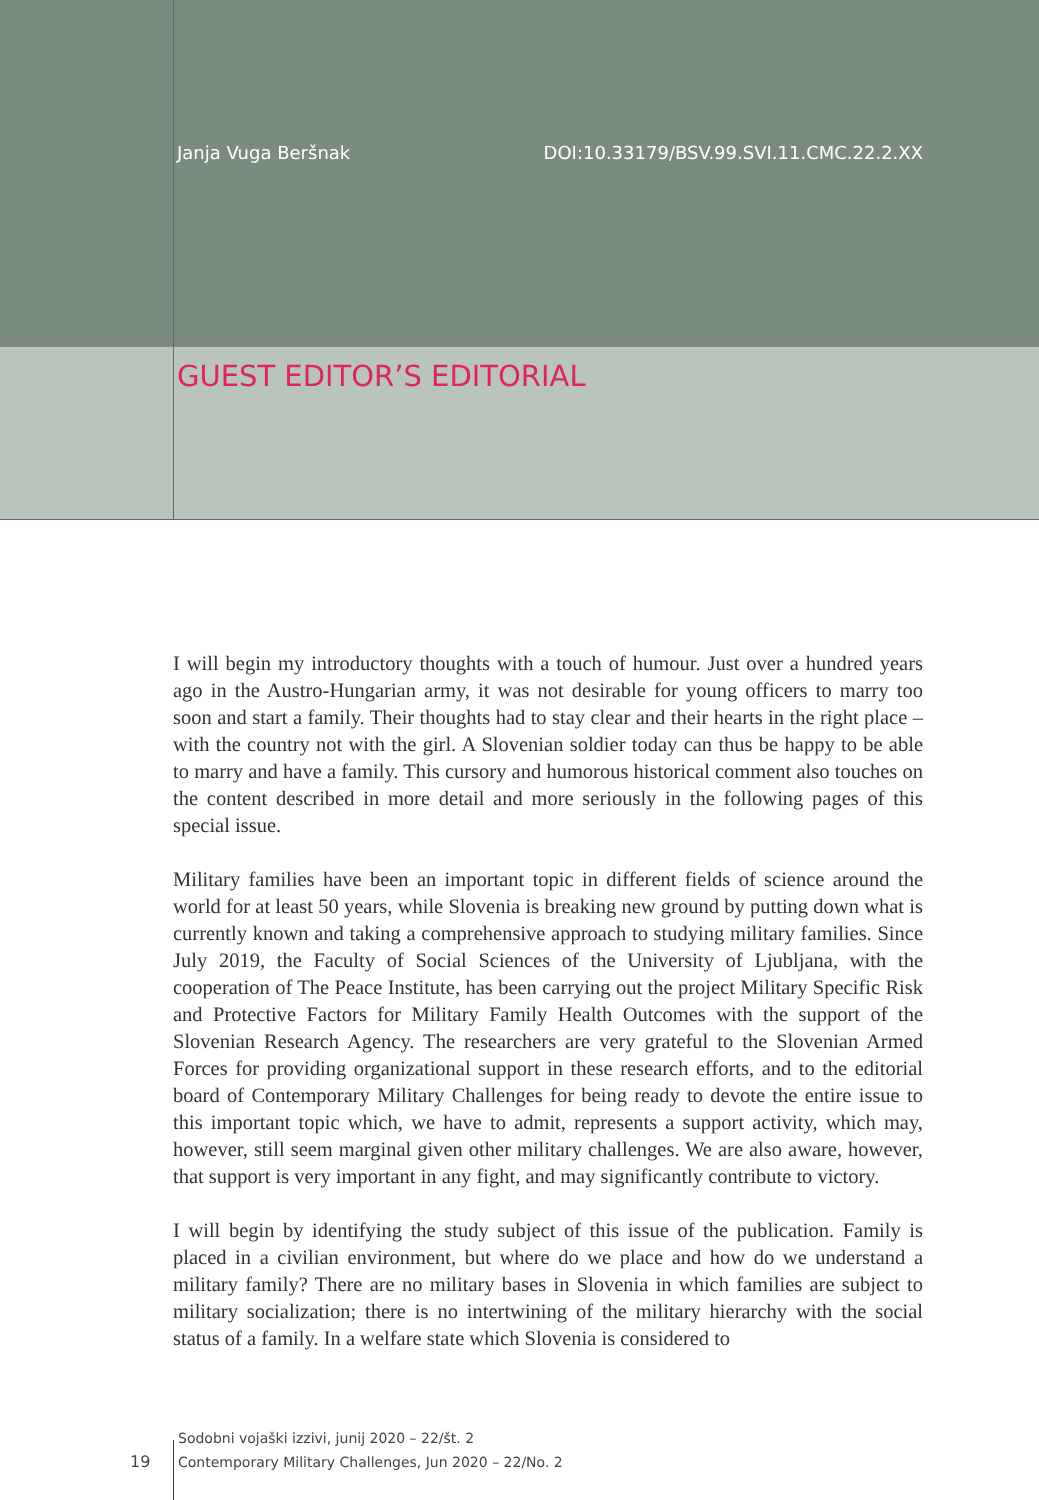Janja Vuga Beršnak DOI:10.33179/BSV.99.SVI.11.CMC.22.2.XX
GUEST EDITOR’S EDITORIAL
I will begin my introductory thoughts with a touch of humour. Just over a hundred years ago in the Austro-Hungarian army, it was not desirable for young officers to marry too soon and start a family. Their thoughts had to stay clear and their hearts in the right place – with the country not with the girl. A Slovenian soldier today can thus be happy to be able to marry and have a family. This cursory and humorous historical comment also touches on the content described in more detail and more seriously in the following pages of this special issue.
Military families have been an important topic in different fields of science around the world for at least 50 years, while Slovenia is breaking new ground by putting down what is currently known and taking a comprehensive approach to studying military families. Since July 2019, the Faculty of Social Sciences of the University of Ljubljana, with the cooperation of The Peace Institute, has been carrying out the project Military Specific Risk and Protective Factors for Military Family Health Outcomes with the support of the Slovenian Research Agency. The researchers are very grateful to the Slovenian Armed Forces for providing organizational support in these research efforts, and to the editorial board of Contemporary Military Challenges for being ready to devote the entire issue to this important topic which, we have to admit, represents a support activity, which may, however, still seem marginal given other military challenges. We are also aware, however, that support is very important in any fight, and may significantly contribute to victory.
I will begin by identifying the study subject of this issue of the publication. Family is placed in a civilian environment, but where do we place and how do we understand a military family? There are no military bases in Slovenia in which families are subject to military socialization; there is no intertwining of the military hierarchy with the social status of a family. In a welfare state which Slovenia is considered to
Sodobni vojaški izzivi, junij 2020 – 22/št. 2
19 Contemporary Military Challenges, Jun 2020 – 22/No. 2